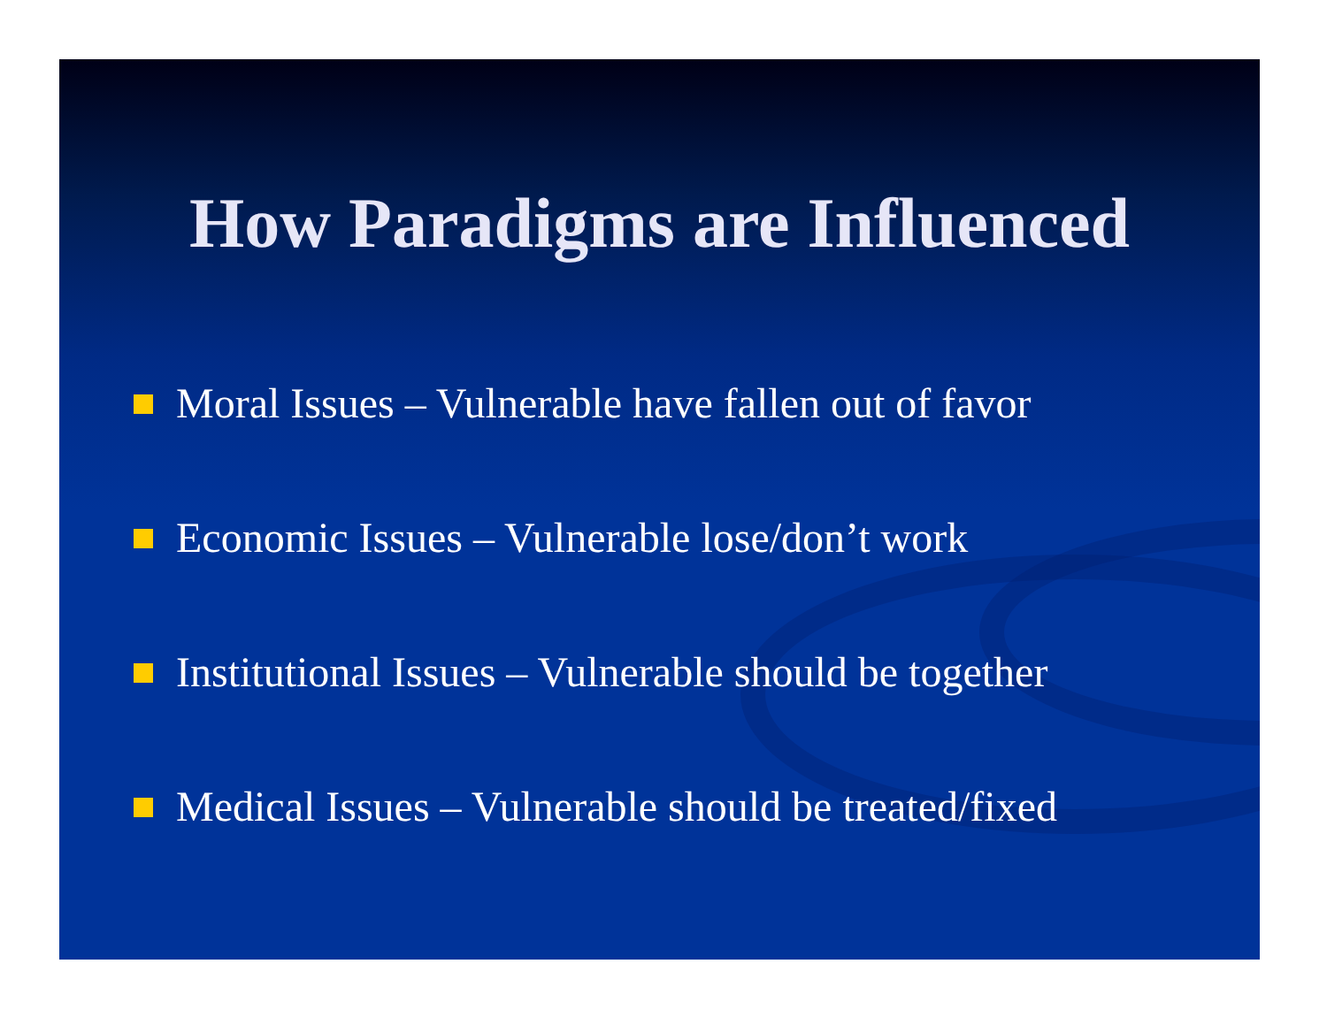How Paradigms are Influenced
Moral Issues – Vulnerable have fallen out of favor
Economic Issues – Vulnerable lose/don’t work
Institutional Issues – Vulnerable should be together
Medical Issues – Vulnerable should be treated/fixed